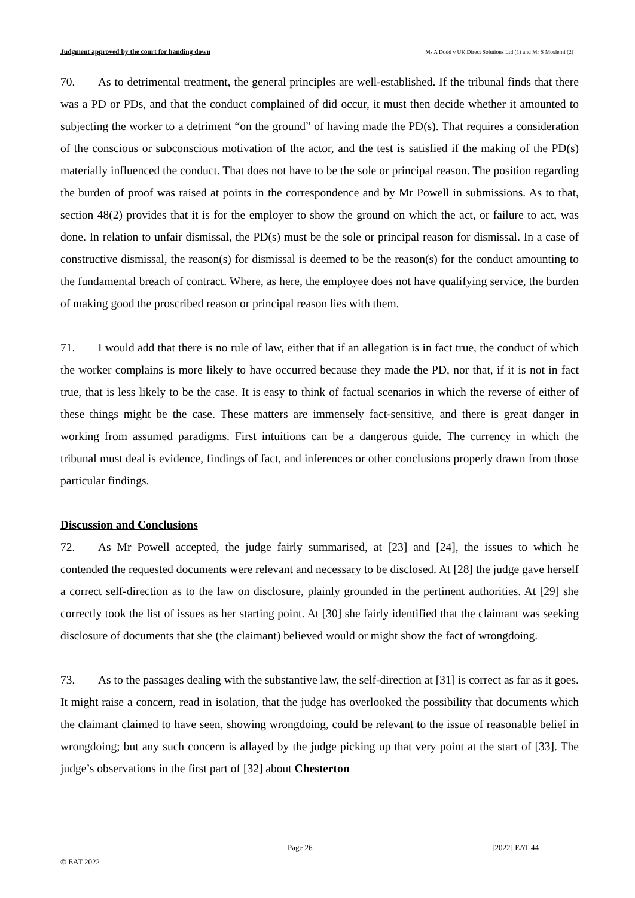Judgment approved by the court for handing down Ms A Dodd v UK Direct Solutions Ltd (1) and Mr S Moslemi (2)
70. As to detrimental treatment, the general principles are well-established. If the tribunal finds that there was a PD or PDs, and that the conduct complained of did occur, it must then decide whether it amounted to subjecting the worker to a detriment “on the ground” of having made the PD(s). That requires a consideration of the conscious or subconscious motivation of the actor, and the test is satisfied if the making of the PD(s) materially influenced the conduct. That does not have to be the sole or principal reason. The position regarding the burden of proof was raised at points in the correspondence and by Mr Powell in submissions. As to that, section 48(2) provides that it is for the employer to show the ground on which the act, or failure to act, was done. In relation to unfair dismissal, the PD(s) must be the sole or principal reason for dismissal. In a case of constructive dismissal, the reason(s) for dismissal is deemed to be the reason(s) for the conduct amounting to the fundamental breach of contract. Where, as here, the employee does not have qualifying service, the burden of making good the proscribed reason or principal reason lies with them.
71. I would add that there is no rule of law, either that if an allegation is in fact true, the conduct of which the worker complains is more likely to have occurred because they made the PD, nor that, if it is not in fact true, that is less likely to be the case. It is easy to think of factual scenarios in which the reverse of either of these things might be the case. These matters are immensely fact-sensitive, and there is great danger in working from assumed paradigms. First intuitions can be a dangerous guide. The currency in which the tribunal must deal is evidence, findings of fact, and inferences or other conclusions properly drawn from those particular findings.
Discussion and Conclusions
72. As Mr Powell accepted, the judge fairly summarised, at [23] and [24], the issues to which he contended the requested documents were relevant and necessary to be disclosed. At [28] the judge gave herself a correct self-direction as to the law on disclosure, plainly grounded in the pertinent authorities. At [29] she correctly took the list of issues as her starting point. At [30] she fairly identified that the claimant was seeking disclosure of documents that she (the claimant) believed would or might show the fact of wrongdoing.
73. As to the passages dealing with the substantive law, the self-direction at [31] is correct as far as it goes. It might raise a concern, read in isolation, that the judge has overlooked the possibility that documents which the claimant claimed to have seen, showing wrongdoing, could be relevant to the issue of reasonable belief in wrongdoing; but any such concern is allayed by the judge picking up that very point at the start of [33]. The judge’s observations in the first part of [32] about Chesterton
Page 26 [2022] EAT 44
© EAT 2022